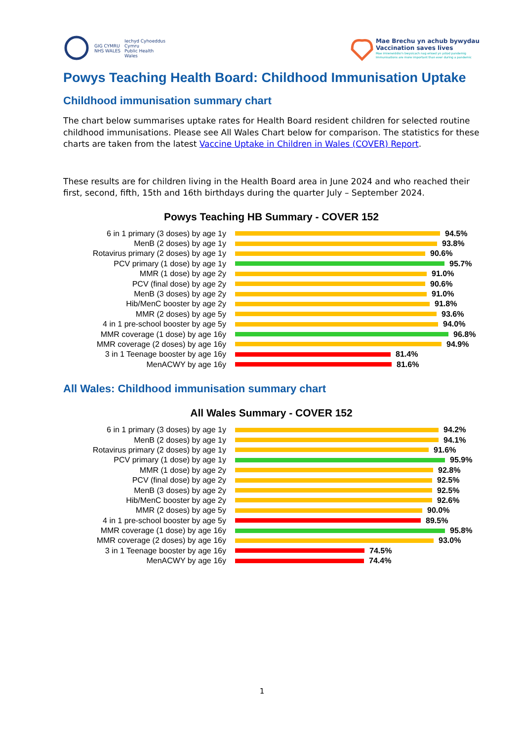GIG CYMRU
NHS WALES
Iechyd Cyhoeddus
Cymru
Public Health
Wales
Mae Brechu yn achub bywydau
Vaccination saves lives
Mae imiwneiddio'n bwysicach nag erioed yn ystod pandemig
Immunisations are more important than ever during a pandemic
Powys Teaching Health Board: Childhood Immunisation Uptake
Childhood immunisation summary chart
The chart below summarises uptake rates for Health Board resident children for selected routine childhood immunisations. Please see All Wales Chart below for comparison. The statistics for these charts are taken from the latest Vaccine Uptake in Children in Wales (COVER) Report.
These results are for children living in the Health Board area in June 2024 and who reached their first, second, fifth, 15th and 16th birthdays during the quarter July – September 2024.
Powys Teaching HB Summary - COVER 152
6 in 1 primary (3 doses) by age 1y 94.5%
MenB (2 doses) by age 1y 93.8%
Rotavirus primary (2 doses) by age 1y
90.6%
PCV primary (1 dose) by age 1y 95.7%
MMR (1 dose) by age 2y 91.0%
PCV (final dose) by age 2y 90.6%
MenB (3 doses) by age 2y 91.0%
Hib/MenC booster by age 2y 91.8%
MMR (2 doses) by age 5y 93.6%
4 in 1 pre-school booster by age 5y
94.0%
MMR coverage (1 dose) by age 16y 96.8%
MMR coverage (2 doses) by age 16y 94.9%
3 in 1 Teenage booster by age 16y 81.4%
MenACWY by age 16y 81.6%
All Wales: Childhood immunisation summary chart
All Wales Summary - COVER 152
6 in 1 primary (3 doses) by age 1y 94.2%
MenB (2 doses) by age 1y 94.1%
Rotavirus primary (2 doses) by age 1y
91.6%
PCV primary (1 dose) by age 1y 95.9%
MMR (1 dose) by age 2y 92.8%
PCV (final dose) by age 2y 92.5%
MenB (3 doses) by age 2y 92.5%
Hib/MenC booster by age 2y 92.6%
MMR (2 doses) by age 5y 90.0%
4 in 1 pre-school booster by age 5y
89.5%
MMR coverage (1 dose) by age 16y 95.8%
MMR coverage (2 doses) by age 16y 93.0%
3 in 1 Teenage booster by age 16y 74.5%
MenACWY by age 16y 74.4%
1